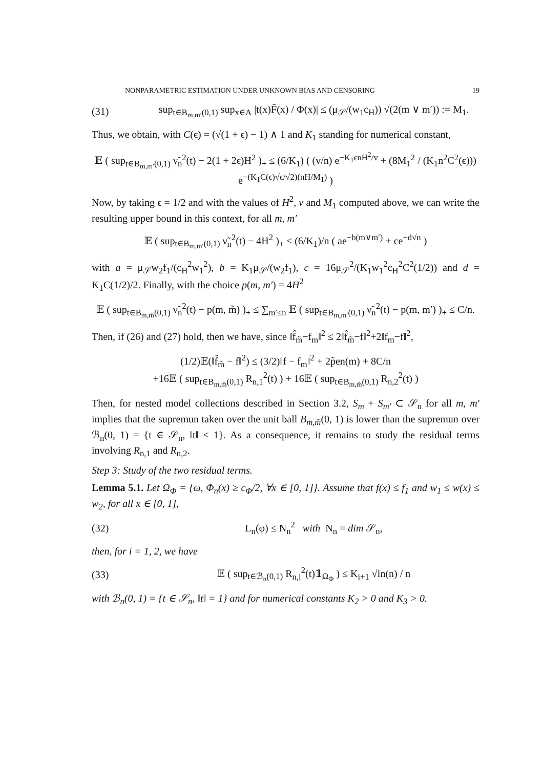NONPARAMETRIC ESTIMATION UNDER UNKNOWN BIAS AND CENSORING 19
(31) sup<sub>t∈B<sub>m,m′</sub>(0,1)</sub> sup<sub>x∈A</sub> |t(x)F̄(x) / Φ(x)| ≤ (μ<sub>𝒮</sub>/(w<sub>1</sub>c<sub>H</sub>)) √(2(m ∨ m′)) := M<sub>1</sub>.
Thus, we obtain, with C(ϵ) = (√(1 + ϵ) − 1) ∧ 1 and K<sub>1</sub> standing for numerical constant,
𝔼 ( sup<sub>t∈B<sub>m,m′</sub>(0,1)</sub> ν̃<sub>n</sub><sup>2</sup>(t) − 2(1 + 2ϵ)H<sup>2</sup> )<sub>+</sub> ≤ (6/K<sub>1</sub>) ( (v/n) e<sup>−K<sub>1</sub>ϵnH<sup>2</sup>/v</sup> + (8M<sub>1</sub><sup>2</sup> / (K<sub>1</sub>n<sup>2</sup>C<sup>2</sup>(ϵ))) e<sup>−(K<sub>1</sub>C(ϵ)√ϵ/√2)(nH/M<sub>1</sub>)</sup> )
Now, by taking ϵ = 1/2 and with the values of H<sup>2</sup>, v and M<sub>1</sub> computed above, we can write the resulting upper bound in this context, for all m, m′
𝔼 ( sup<sub>t∈B<sub>m,m′</sub>(0,1)</sub> ν̃<sub>n</sub><sup>2</sup>(t) − 4H<sup>2</sup> )<sub>+</sub> ≤ (6/K<sub>1</sub>)/n ( ae<sup>−b(m∨m′)</sup> + ce<sup>−d√n</sup> )
with a = μ<sub>𝒮</sub>w<sub>2</sub>f<sub>1</sub>/(c<sub>H</sub><sup>2</sup>w<sub>1</sub><sup>2</sup>), b = K<sub>1</sub>μ<sub>𝒮</sub>/(w<sub>2</sub>f<sub>1</sub>), c = 16μ<sub>𝒮</sub><sup>2</sup>/(K<sub>1</sub>w<sub>1</sub><sup>2</sup>c<sub>H</sub><sup>2</sup>C<sup>2</sup>(1/2)) and d = K<sub>1</sub>C(1/2)/2. Finally, with the choice p(m, m′) = 4H<sup>2</sup>
𝔼 ( sup<sub>t∈B<sub>m,m̃</sub>(0,1)</sub> ν̃<sub>n</sub><sup>2</sup>(t) − p(m, m̃) )<sub>+</sub> ≤ ∑<sub>m′≤n</sub> 𝔼 ( sup<sub>t∈B<sub>m,m′</sub>(0,1)</sub> ν̃<sub>n</sub><sup>2</sup>(t) − p(m, m′) )<sub>+</sub> ≤ C/n.
Then, if (26) and (27) hold, then we have, since ‖f̂<sub>m̃</sub>−f<sub>m</sub>‖<sup>2</sup> ≤ 2‖f̂<sub>m̃</sub>−f‖<sup>2</sup>+2‖f<sub>m</sub>−f‖<sup>2</sup>,
(1/2)𝔼(‖f̂<sub>m̃</sub> − f‖<sup>2</sup>) ≤ (3/2)‖f − f<sub>m</sub>‖<sup>2</sup> + 2p̃en(m) + 8C/n
+16𝔼 ( sup<sub>t∈B<sub>m,m̃</sub>(0,1)</sub> R<sub>n,1</sub><sup>2</sup>(t) ) + 16𝔼 ( sup<sub>t∈B<sub>m,m̃</sub>(0,1)</sub> R<sub>n,2</sub><sup>2</sup>(t) )
Then, for nested model collections described in Section 3.2, S<sub>m</sub> + S<sub>m′</sub> ⊂ 𝒮<sub>n</sub> for all m, m′ implies that the supremun taken over the unit ball B<sub>m,m̃</sub>(0, 1) is lower than the supremun over ℬ<sub>n</sub>(0, 1) = {t ∈ 𝒮<sub>n</sub>, ‖t‖ ≤ 1}. As a consequence, it remains to study the residual terms involving R<sub>n,1</sub> and R<sub>n,2</sub>.
Step 3: Study of the two residual terms.
Lemma 5.1. Let Ω<sub>Φ</sub> = {ω, Φ<sub>n</sub>(x) ≥ c<sub>Φ</sub>/2, ∀x ∈ [0, 1]}. Assume that f(x) ≤ f<sub>1</sub> and w<sub>1</sub> ≤ w(x) ≤ w<sub>2</sub>, for all x ∈ [0, 1],
(32) L<sub>n</sub>(φ) ≤ N<sub>n</sub><sup>2</sup> with N<sub>n</sub> = dim 𝒮<sub>n</sub>,
then, for i = 1, 2, we have
(33) 𝔼 ( sup<sub>t∈ℬ<sub>n</sub>(0,1)</sub> R<sub>n,i</sub><sup>2</sup>(t)𝟙<sub>Ω<sub>Φ</sub></sub> ) ≤ K<sub>i+1</sub> √ln(n) / n
with ℬ<sub>n</sub>(0, 1) = {t ∈ 𝒮<sub>n</sub>, ‖t‖ = 1} and for numerical constants K<sub>2</sub> > 0 and K<sub>3</sub> > 0.